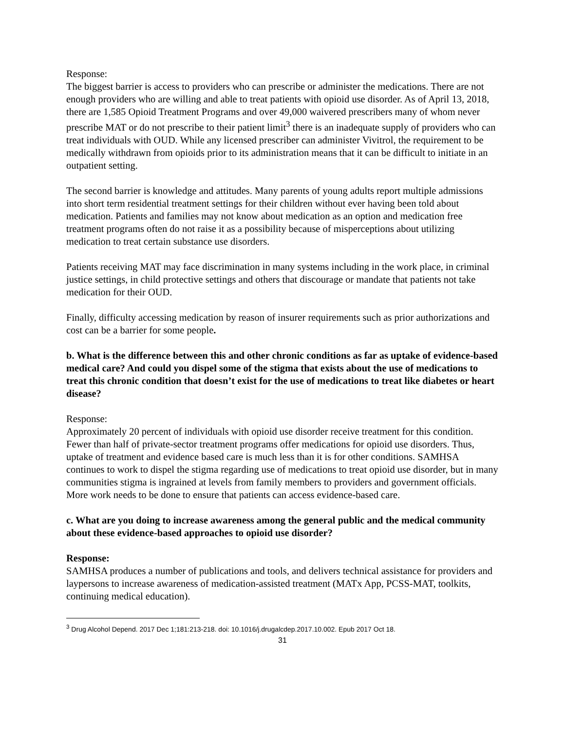Response:
The biggest barrier is access to providers who can prescribe or administer the medications. There are not enough providers who are willing and able to treat patients with opioid use disorder. As of April 13, 2018, there are 1,585 Opioid Treatment Programs and over 49,000 waivered prescribers many of whom never prescribe MAT or do not prescribe to their patient limit<sup>3</sup> there is an inadequate supply of providers who can treat individuals with OUD. While any licensed prescriber can administer Vivitrol, the requirement to be medically withdrawn from opioids prior to its administration means that it can be difficult to initiate in an outpatient setting.
The second barrier is knowledge and attitudes. Many parents of young adults report multiple admissions into short term residential treatment settings for their children without ever having been told about medication. Patients and families may not know about medication as an option and medication free treatment programs often do not raise it as a possibility because of misperceptions about utilizing medication to treat certain substance use disorders.
Patients receiving MAT may face discrimination in many systems including in the work place, in criminal justice settings, in child protective settings and others that discourage or mandate that patients not take medication for their OUD.
Finally, difficulty accessing medication by reason of insurer requirements such as prior authorizations and cost can be a barrier for some people.
b. What is the difference between this and other chronic conditions as far as uptake of evidence-based medical care? And could you dispel some of the stigma that exists about the use of medications to treat this chronic condition that doesn’t exist for the use of medications to treat like diabetes or heart disease?
Response:
Approximately 20 percent of individuals with opioid use disorder receive treatment for this condition. Fewer than half of private-sector treatment programs offer medications for opioid use disorders. Thus, uptake of treatment and evidence based care is much less than it is for other conditions. SAMHSA continues to work to dispel the stigma regarding use of medications to treat opioid use disorder, but in many communities stigma is ingrained at levels from family members to providers and government officials. More work needs to be done to ensure that patients can access evidence-based care.
c. What are you doing to increase awareness among the general public and the medical community about these evidence-based approaches to opioid use disorder?
Response:
SAMHSA produces a number of publications and tools, and delivers technical assistance for providers and laypersons to increase awareness of medication-assisted treatment (MATx App, PCSS-MAT, toolkits, continuing medical education).
<sup>3</sup> Drug Alcohol Depend. 2017 Dec 1;181:213-218. doi: 10.1016/j.drugalcdep.2017.10.002. Epub 2017 Oct 18.
31